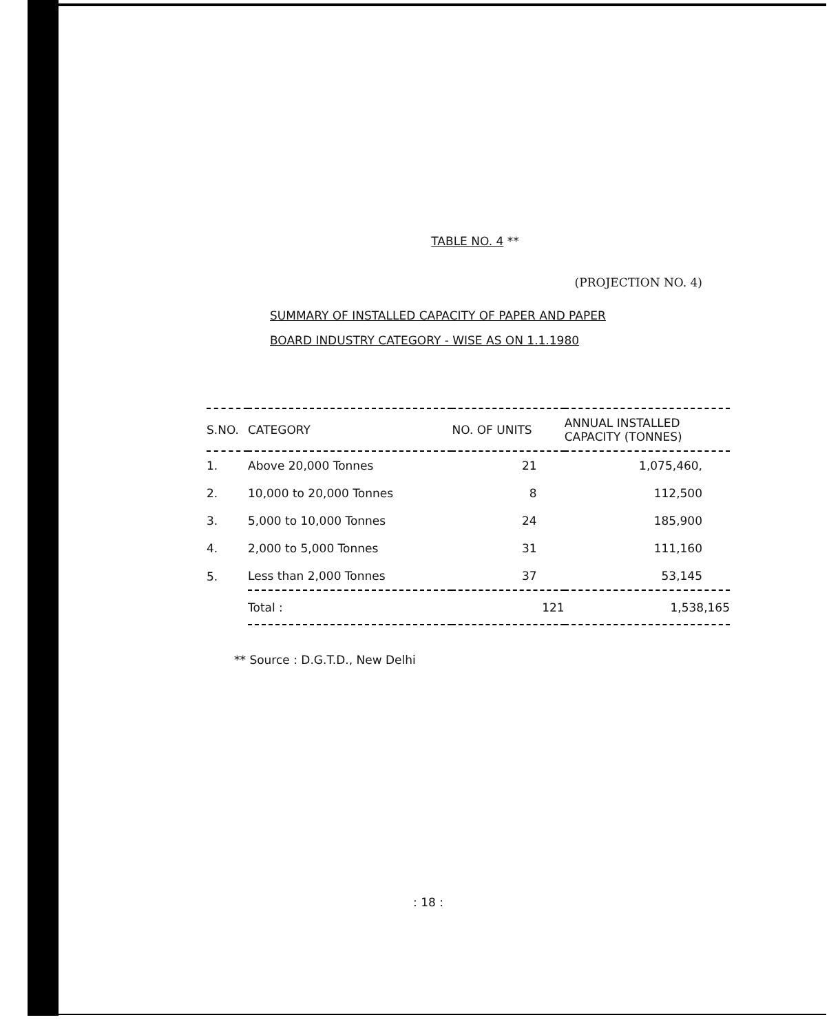TABLE NO. 4 **
(PROJECTION NO. 4)
SUMMARY OF INSTALLED CAPACITY OF PAPER AND PAPER
BOARD INDUSTRY CATEGORY - WISE AS ON 1.1.1980
| S.NO. | CATEGORY | NO. OF UNITS | ANNUAL INSTALLED CAPACITY (TONNES) |
| --- | --- | --- | --- |
| 1. | Above 20,000 Tonnes | 21 | 1,075,460, |
| 2. | 10,000 to 20,000 Tonnes | 8 | 112,500 |
| 3. | 5,000 to 10,000 Tonnes | 24 | 185,900 |
| 4. | 2,000 to 5,000 Tonnes | 31 | 111,160 |
| 5. | Less than 2,000 Tonnes | 37 | 53,145 |
| | Total : | 121 | 1,538,165 |
** Source : D.G.T.D., New Delhi
: 18 :